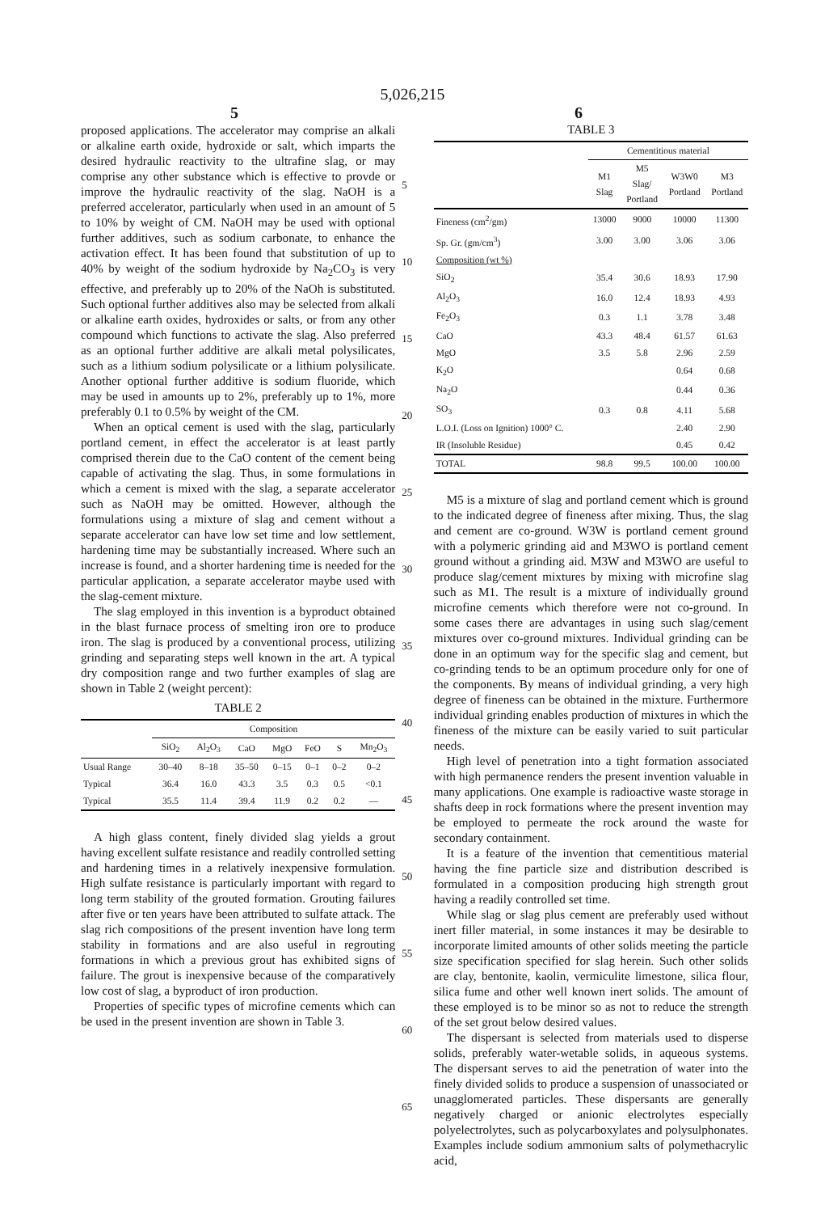5,026,215
5 6
proposed applications. The accelerator may comprise an alkali or alkaline earth oxide, hydroxide or salt, which imparts the desired hydraulic reactivity to the ultrafine slag, or may comprise any other substance which is effective to provde or improve the hydraulic reactivity of the slag. NaOH is a preferred accelerator, particularly when used in an amount of 5 to 10% by weight of CM. NaOH may be used with optional further additives, such as sodium carbonate, to enhance the activation effect. It has been found that substitution of up to 40% by weight of the sodium hydroxide by Na<sub>2</sub>CO<sub>3</sub> is very effective, and preferably up to 20% of the NaOh is substituted. Such optional further additives also may be selected from alkali or alkaline earth oxides, hydroxides or salts, or from any other compound which functions to activate the slag. Also preferred as an optional further additive are alkali metal polysilicates, such as a lithium sodium polysilicate or a lithium polysilicate. Another optional further additive is sodium fluoride, which may be used in amounts up to 2%, preferably up to 1%, more preferably 0.1 to 0.5% by weight of the CM.
When an optical cement is used with the slag, particularly portland cement, in effect the accelerator is at least partly comprised therein due to the CaO content of the cement being capable of activating the slag. Thus, in some formulations in which a cement is mixed with the slag, a separate accelerator such as NaOH may be omitted. However, although the formulations using a mixture of slag and cement without a separate accelerator can have low set time and low settlement, hardening time may be substantially increased. Where such an increase is found, and a shorter hardening time is needed for the particular application, a separate accelerator maybe used with the slag-cement mixture.
The slag employed in this invention is a byproduct obtained in the blast furnace process of smelting iron ore to produce iron. The slag is produced by a conventional process, utilizing grinding and separating steps well known in the art. A typical dry composition range and two further examples of slag are shown in Table 2 (weight percent):
TABLE 2
| | Composition | | | | | | |
| --- | --- | --- | --- | --- | --- | --- | --- |
| | SiO<sub>2</sub> | Al<sub>2</sub>O<sub>3</sub> | CaO | MgO | FeO | S | Mn<sub>2</sub>O<sub>3</sub> |
| Usual Range | 30–40 | 8–18 | 35–50 | 0–15 | 0–1 | 0–2 | 0–2 |
| Typical | 36.4 | 16.0 | 43.3 | 3.5 | 0.3 | 0.5 | <0.1 |
| Typical | 35.5 | 11.4 | 39.4 | 11.9 | 0.2 | 0.2 | — |
A high glass content, finely divided slag yields a grout having excellent sulfate resistance and readily controlled setting and hardening times in a relatively inexpensive formulation. High sulfate resistance is particularly important with regard to long term stability of the grouted formation. Grouting failures after five or ten years have been attributed to sulfate attack. The slag rich compositions of the present invention have long term stability in formations and are also useful in regrouting formations in which a previous grout has exhibited signs of failure. The grout is inexpensive because of the comparatively low cost of slag, a byproduct of iron production.
Properties of specific types of microfine cements which can be used in the present invention are shown in Table 3.
5
10
15
20
25
30
35
40
45
50
55
60
65
TABLE 3
| | Cementitious material | | | |
| --- | --- | --- | --- | --- |
| | M1 Slag | M5 Slag/ Portland | W3W0 Portland | M3 Portland |
| Fineness (cm<sup>2</sup>/gm) | 13000 | 9000 | 10000 | 11300 |
| Sp. Gr. (gm/cm<sup>3</sup>) | 3.00 | 3.00 | 3.06 | 3.06 |
| Composition (wt %) | | | | |
| SiO<sub>2</sub> | 35.4 | 30.6 | 18.93 | 17.90 |
| Al<sub>2</sub>O<sub>3</sub> | 16.0 | 12.4 | 18.93 | 4.93 |
| Fe<sub>2</sub>O<sub>3</sub> | 0.3 | 1.1 | 3.78 | 3.48 |
| CaO | 43.3 | 48.4 | 61.57 | 61.63 |
| MgO | 3.5 | 5.8 | 2.96 | 2.59 |
| K<sub>2</sub>O | | | 0.64 | 0.68 |
| Na<sub>2</sub>O | | | 0.44 | 0.36 |
| SO<sub>3</sub> | 0.3 | 0.8 | 4.11 | 5.68 |
| L.O.I. (Loss on Ignition) 1000° C. | | | 2.40 | 2.90 |
| IR (Insoluble Residue) | | | 0.45 | 0.42 |
| TOTAL | 98.8 | 99.5 | 100.00 | 100.00 |
M5 is a mixture of slag and portland cement which is ground to the indicated degree of fineness after mixing. Thus, the slag and cement are co-ground. W3W is portland cement ground with a polymeric grinding aid and M3WO is portland cement ground without a grinding aid. M3W and M3WO are useful to produce slag/cement mixtures by mixing with microfine slag such as M1. The result is a mixture of individually ground microfine cements which therefore were not co-ground. In some cases there are advantages in using such slag/cement mixtures over co-ground mixtures. Individual grinding can be done in an optimum way for the specific slag and cement, but co-grinding tends to be an optimum procedure only for one of the components. By means of individual grinding, a very high degree of fineness can be obtained in the mixture. Furthermore individual grinding enables production of mixtures in which the fineness of the mixture can be easily varied to suit particular needs.
High level of penetration into a tight formation associated with high permanence renders the present invention valuable in many applications. One example is radioactive waste storage in shafts deep in rock formations where the present invention may be employed to permeate the rock around the waste for secondary containment.
It is a feature of the invention that cementitious material having the fine particle size and distribution described is formulated in a composition producing high strength grout having a readily controlled set time.
While slag or slag plus cement are preferably used without inert filler material, in some instances it may be desirable to incorporate limited amounts of other solids meeting the particle size specification specified for slag herein. Such other solids are clay, bentonite, kaolin, vermiculite limestone, silica flour, silica fume and other well known inert solids. The amount of these employed is to be minor so as not to reduce the strength of the set grout below desired values.
The dispersant is selected from materials used to disperse solids, preferably water-wetable solids, in aqueous systems. The dispersant serves to aid the penetration of water into the finely divided solids to produce a suspension of unassociated or unagglomerated particles. These dispersants are generally negatively charged or anionic electrolytes especially polyelectrolytes, such as polycarboxylates and polysulphonates. Examples include sodium ammonium salts of polymethacrylic acid,